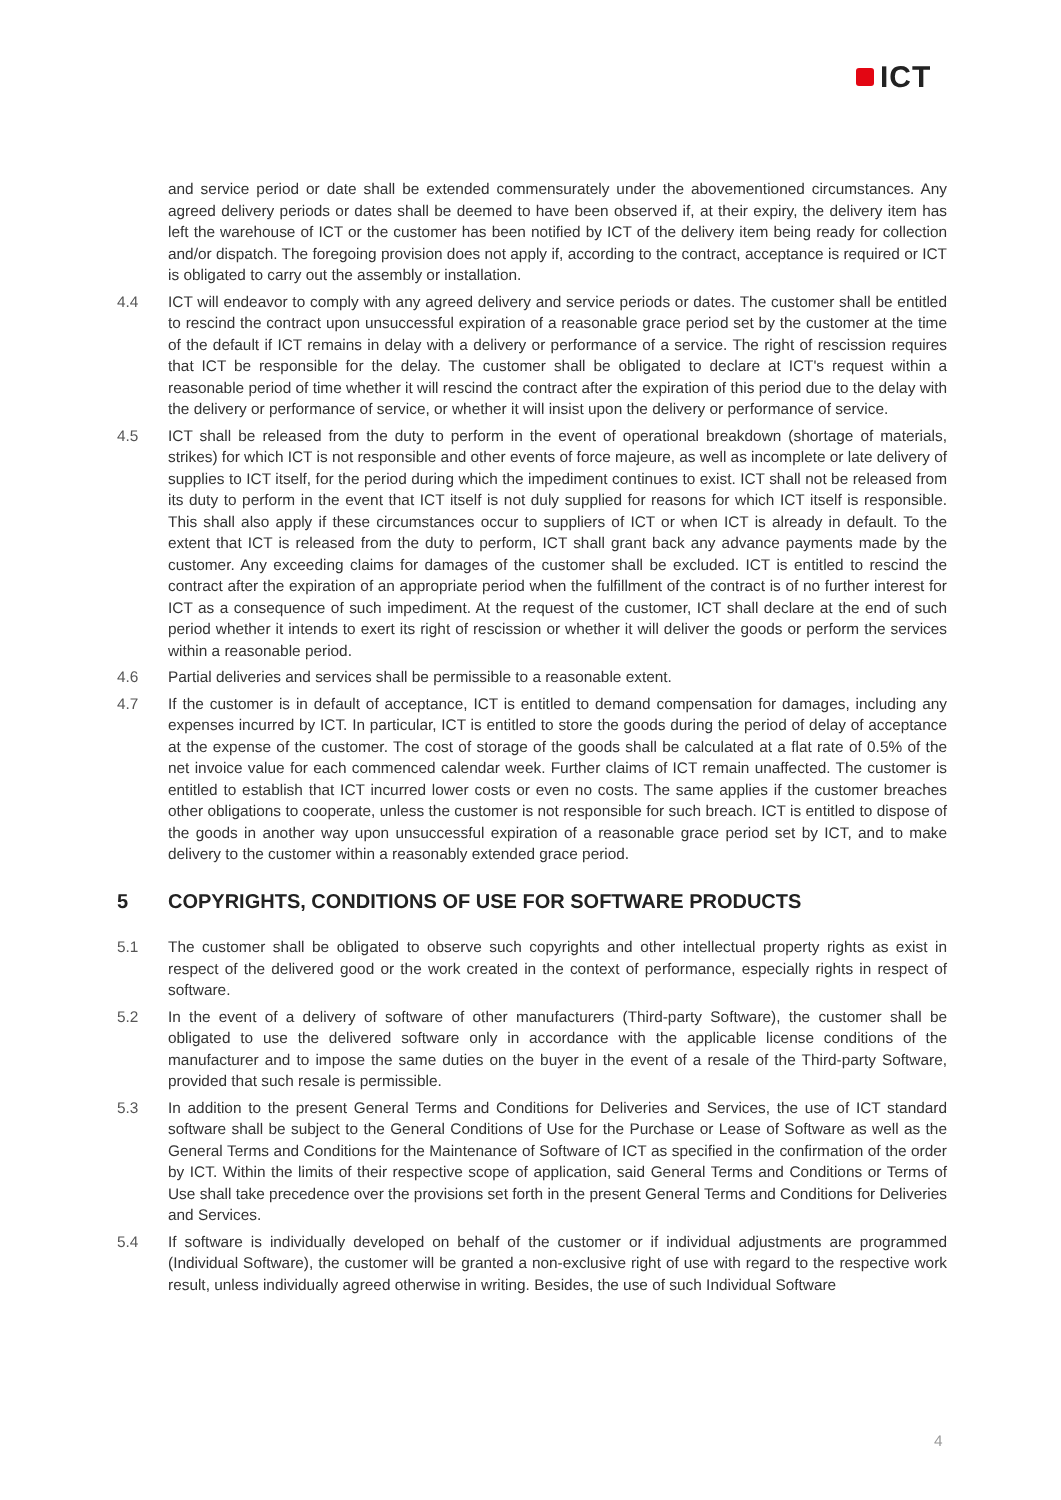ICT
and service period or date shall be extended commensurately under the abovementioned circumstances. Any agreed delivery periods or dates shall be deemed to have been observed if, at their expiry, the delivery item has left the warehouse of ICT or the customer has been notified by ICT of the delivery item being ready for collection and/or dispatch. The foregoing provision does not apply if, according to the contract, acceptance is required or ICT is obligated to carry out the assembly or installation.
4.4 ICT will endeavor to comply with any agreed delivery and service periods or dates. The customer shall be entitled to rescind the contract upon unsuccessful expiration of a reasonable grace period set by the customer at the time of the default if ICT remains in delay with a delivery or performance of a service. The right of rescission requires that ICT be responsible for the delay. The customer shall be obligated to declare at ICT's request within a reasonable period of time whether it will rescind the contract after the expiration of this period due to the delay with the delivery or performance of service, or whether it will insist upon the delivery or performance of service.
4.5 ICT shall be released from the duty to perform in the event of operational breakdown (shortage of materials, strikes) for which ICT is not responsible and other events of force majeure, as well as incomplete or late delivery of supplies to ICT itself, for the period during which the impediment continues to exist. ICT shall not be released from its duty to perform in the event that ICT itself is not duly supplied for reasons for which ICT itself is responsible. This shall also apply if these circumstances occur to suppliers of ICT or when ICT is already in default. To the extent that ICT is released from the duty to perform, ICT shall grant back any advance payments made by the customer. Any exceeding claims for damages of the customer shall be excluded. ICT is entitled to rescind the contract after the expiration of an appropriate period when the fulfillment of the contract is of no further interest for ICT as a consequence of such impediment. At the request of the customer, ICT shall declare at the end of such period whether it intends to exert its right of rescission or whether it will deliver the goods or perform the services within a reasonable period.
4.6 Partial deliveries and services shall be permissible to a reasonable extent.
4.7 If the customer is in default of acceptance, ICT is entitled to demand compensation for damages, including any expenses incurred by ICT. In particular, ICT is entitled to store the goods during the period of delay of acceptance at the expense of the customer. The cost of storage of the goods shall be calculated at a flat rate of 0.5% of the net invoice value for each commenced calendar week. Further claims of ICT remain unaffected. The customer is entitled to establish that ICT incurred lower costs or even no costs. The same applies if the customer breaches other obligations to cooperate, unless the customer is not responsible for such breach. ICT is entitled to dispose of the goods in another way upon unsuccessful expiration of a reasonable grace period set by ICT, and to make delivery to the customer within a reasonably extended grace period.
5 COPYRIGHTS, CONDITIONS OF USE FOR SOFTWARE PRODUCTS
5.1 The customer shall be obligated to observe such copyrights and other intellectual property rights as exist in respect of the delivered good or the work created in the context of performance, especially rights in respect of software.
5.2 In the event of a delivery of software of other manufacturers (Third-party Software), the customer shall be obligated to use the delivered software only in accordance with the applicable license conditions of the manufacturer and to impose the same duties on the buyer in the event of a resale of the Third-party Software, provided that such resale is permissible.
5.3 In addition to the present General Terms and Conditions for Deliveries and Services, the use of ICT standard software shall be subject to the General Conditions of Use for the Purchase or Lease of Software as well as the General Terms and Conditions for the Maintenance of Software of ICT as specified in the confirmation of the order by ICT. Within the limits of their respective scope of application, said General Terms and Conditions or Terms of Use shall take precedence over the provisions set forth in the present General Terms and Conditions for Deliveries and Services.
5.4 If software is individually developed on behalf of the customer or if individual adjustments are programmed (Individual Software), the customer will be granted a non-exclusive right of use with regard to the respective work result, unless individually agreed otherwise in writing. Besides, the use of such Individual Software
4